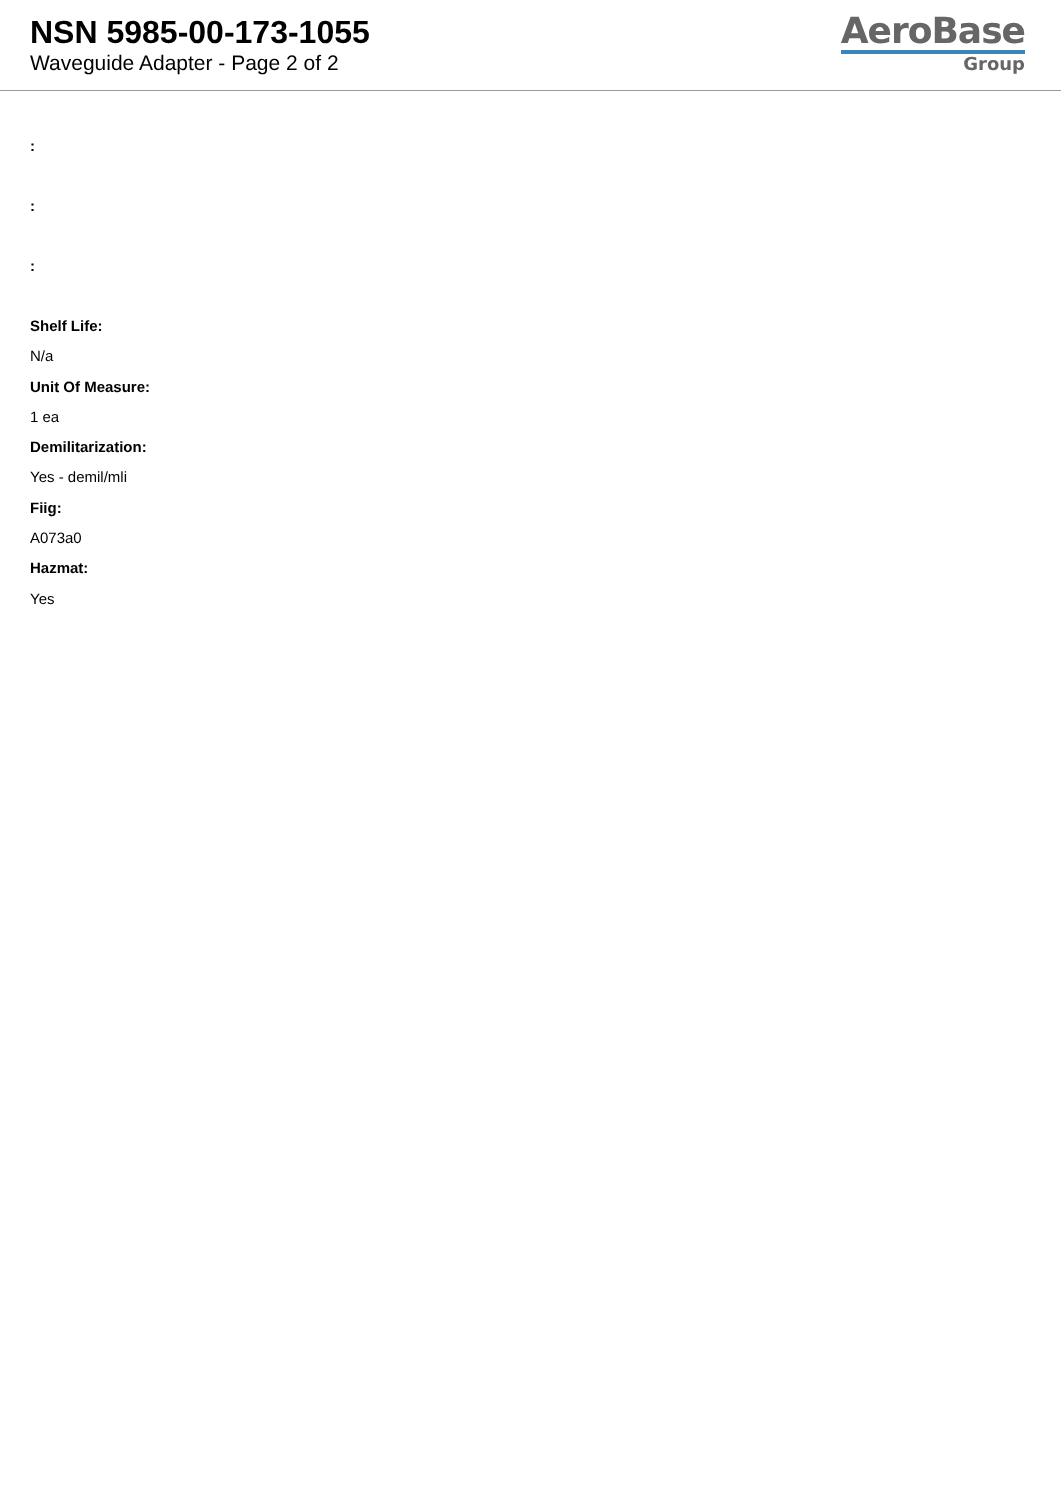NSN 5985-00-173-1055
Waveguide Adapter - Page 2 of 2
AeroBase
Group
:
:
:
Shelf Life:
N/a
Unit Of Measure:
1 ea
Demilitarization:
Yes - demil/mli
Fiig:
A073a0
Hazmat:
Yes